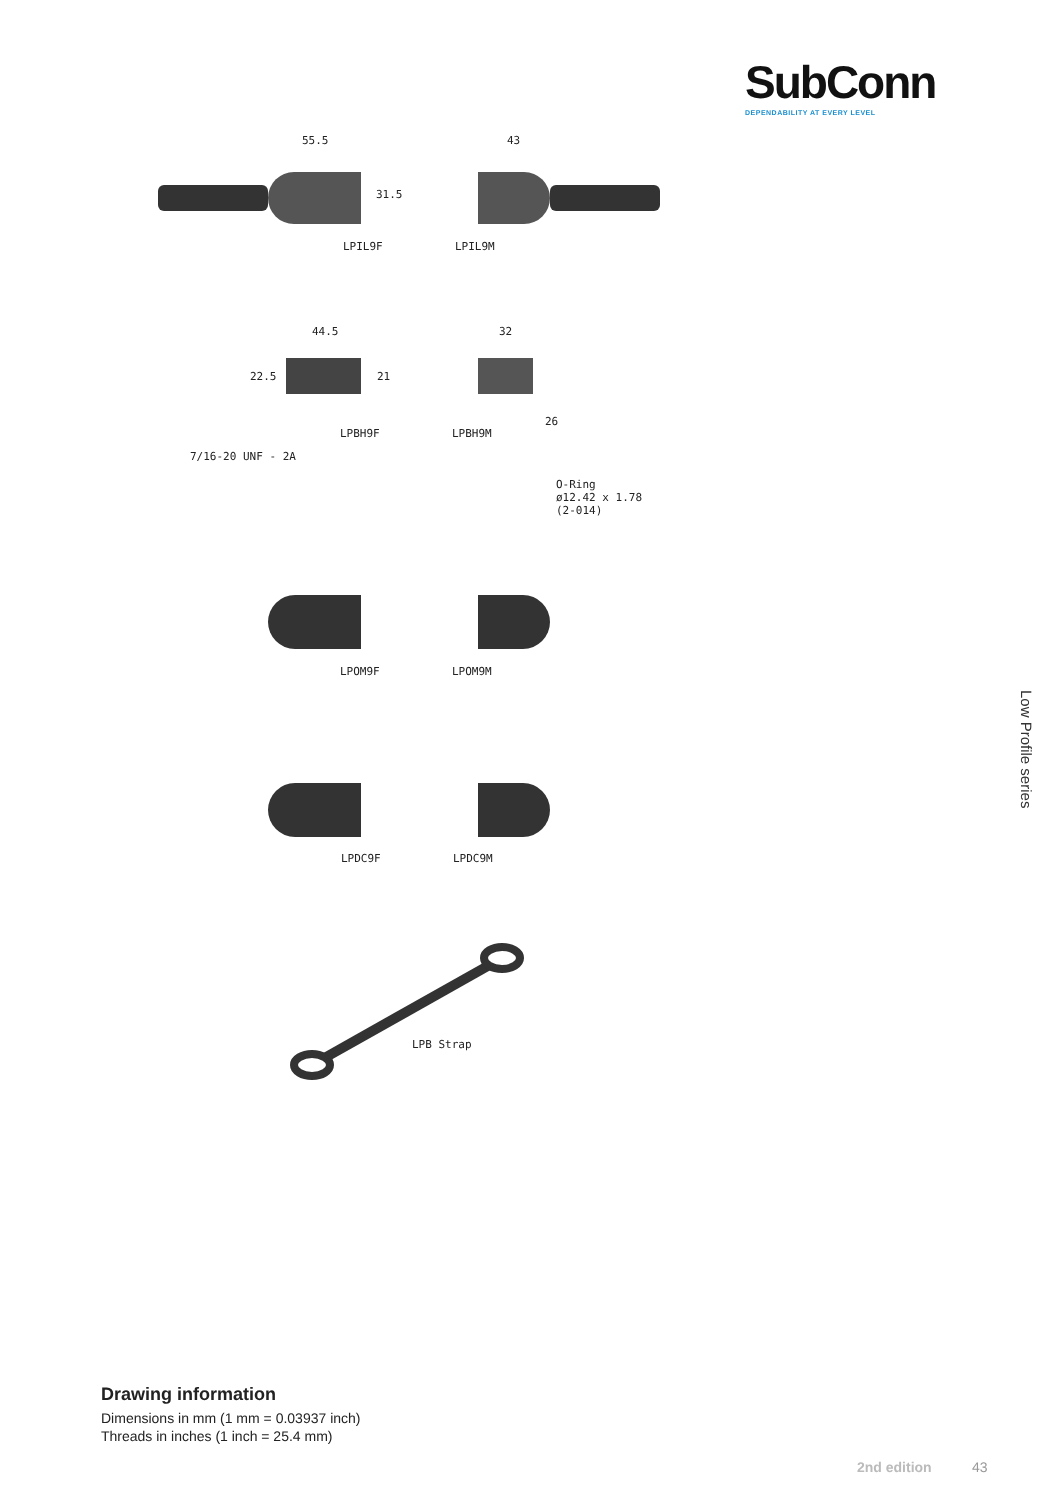SubConn
DEPENDABILITY AT EVERY LEVEL
55.5
31.5
LPIL9F
43
LPIL9M
44.5
22.5 21
LPBH9F
7/16-20 UNF - 2A
32
26
LPBH9M
O-Ring
ø12.42 x 1.78
(2-014)
LPOM9F LPOM9M
LPDC9F LPDC9M
LPB Strap
Low Profile series
Drawing information
Dimensions in mm (1 mm = 0.03937 inch)
Threads in inches (1 inch = 25.4 mm)
2nd edition 43